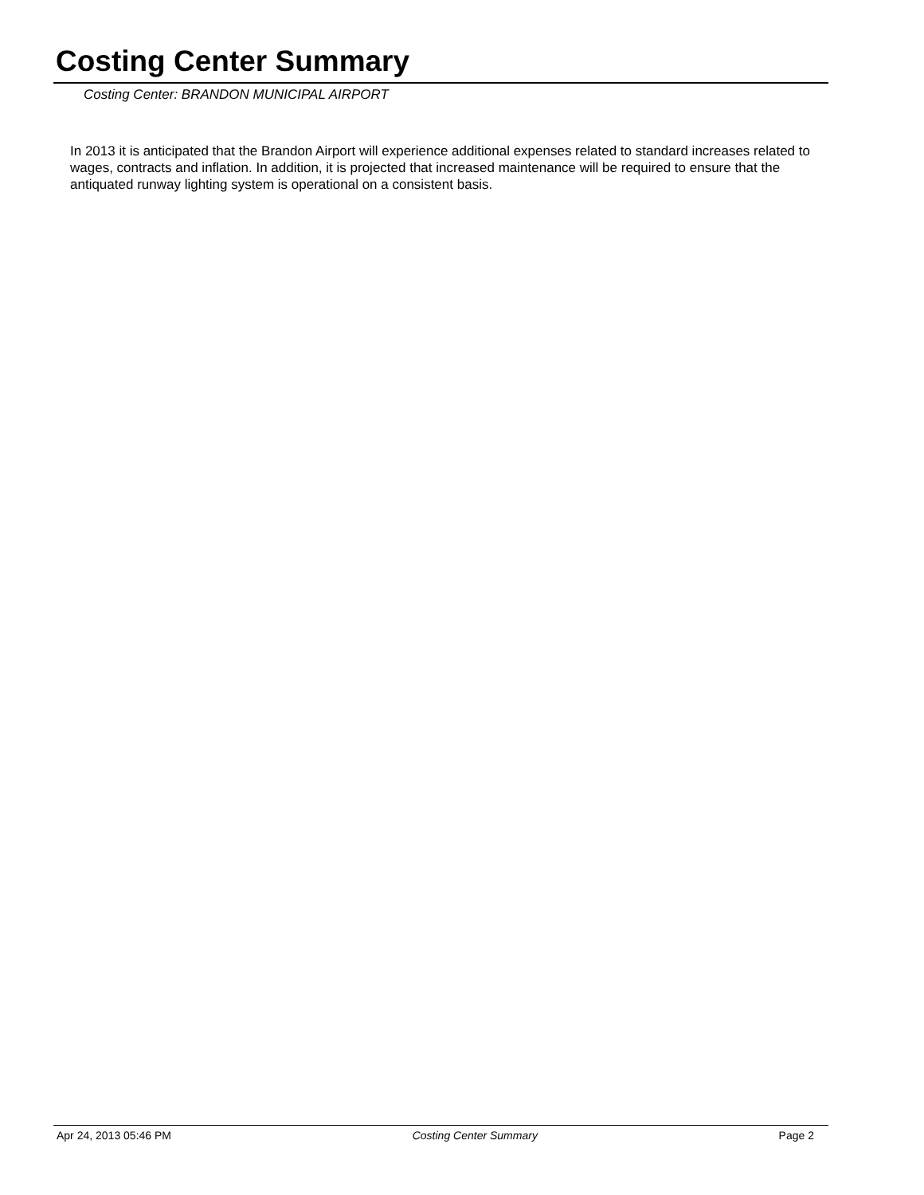Costing Center Summary
Costing Center: BRANDON MUNICIPAL AIRPORT
In 2013 it is anticipated that the Brandon Airport will experience additional expenses related to standard increases related to wages, contracts and inflation. In addition, it is projected that increased maintenance will be required to ensure that the antiquated runway lighting system is operational on a consistent basis.
Apr 24, 2013 05:46 PM Costing Center Summary Page 2